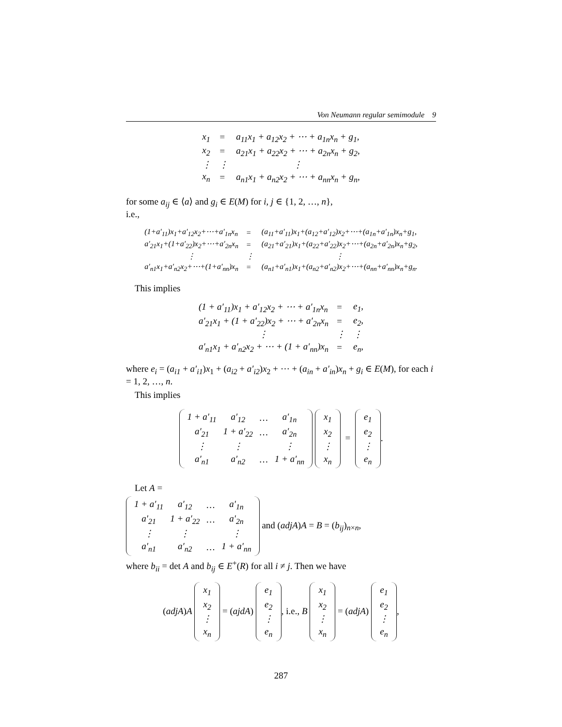Von Neumann regular semimodule 9
| x<sub>1</sub> | = | a<sub>11</sub>x<sub>1</sub> + a<sub>12</sub>x<sub>2</sub> + ⋯ + a<sub>1n</sub>x<sub>n</sub> + g<sub>1</sub>, |
| x<sub>2</sub> | = | a<sub>21</sub>x<sub>1</sub> + a<sub>22</sub>x<sub>2</sub> + ⋯ + a<sub>2n</sub>x<sub>n</sub> + g<sub>2</sub>, |
| ⋮ | ⋮ | ⋮ |
| x<sub>n</sub> | = | a<sub>n1</sub>x<sub>1</sub> + a<sub>n2</sub>x<sub>2</sub> + ⋯ + a<sub>nn</sub>x<sub>n</sub> + g<sub>n</sub>, |
for some a<sub>ij</sub> ∈ ⟨a⟩ and g<sub>i</sub> ∈ E(M) for i, j ∈ {1, 2, …, n},
i.e.,
| (1+a′<sub>11</sub>)x<sub>1</sub>+a′<sub>12</sub>x<sub>2</sub>+⋯+a′<sub>1n</sub>x<sub>n</sub> | = | (a<sub>11</sub>+a′<sub>11</sub>)x<sub>1</sub>+(a<sub>12</sub>+a′<sub>12</sub>)x<sub>2</sub>+⋯+(a<sub>1n</sub>+a′<sub>1n</sub>)x<sub>n</sub>+g<sub>1</sub>, |
| a′<sub>21</sub>x<sub>1</sub>+(1+a′<sub>22</sub>)x<sub>2</sub>+⋯+a′<sub>2n</sub>x<sub>n</sub> | = | (a<sub>21</sub>+a′<sub>21</sub>)x<sub>1</sub>+(a<sub>22</sub>+a′<sub>22</sub>)x<sub>2</sub>+⋯+(a<sub>2n</sub>+a′<sub>2n</sub>)x<sub>n</sub>+g<sub>2</sub>, |
| ⋮ | ⋮ | ⋮ |
| a′<sub>n1</sub>x<sub>1</sub>+a′<sub>n2</sub>x<sub>2</sub>+⋯+(1+a′<sub>nn</sub>)x<sub>n</sub> | = | (a<sub>n1</sub>+a′<sub>n1</sub>)x<sub>1</sub>+(a<sub>n2</sub>+a′<sub>n2</sub>)x<sub>2</sub>+⋯+(a<sub>nn</sub>+a′<sub>nn</sub>)x<sub>n</sub>+g<sub>n</sub>. |
This implies
| (1 + a′<sub>11</sub>)x<sub>1</sub> + a′<sub>12</sub>x<sub>2</sub> + ⋯ + a′<sub>1n</sub>x<sub>n</sub> | = | e<sub>1</sub>, |
| a′<sub>21</sub>x<sub>1</sub> + (1 + a′<sub>22</sub>)x<sub>2</sub> + ⋯ + a′<sub>2n</sub>x<sub>n</sub> | = | e<sub>2</sub>, |
| ⋮ | ⋮ | ⋮ |
| a′<sub>n1</sub>x<sub>1</sub> + a′<sub>n2</sub>x<sub>2</sub> + ⋯ + (1 + a′<sub>nn</sub>)x<sub>n</sub> | = | e<sub>n</sub>, |
where e<sub>i</sub> = (a<sub>i1</sub> + a′<sub>i1</sub>)x<sub>1</sub> + (a<sub>i2</sub> + a′<sub>i2</sub>)x<sub>2</sub> + ⋯ + (a<sub>in</sub> + a′<sub>in</sub>)x<sub>n</sub> + g<sub>i</sub> ∈ E(M), for each i = 1, 2, …, n.
This implies
| 1 + a′<sub>11</sub> | a′<sub>12</sub> | … | a′<sub>1n</sub> |
| a′<sub>21</sub> | 1 + a′<sub>22</sub> | … | a′<sub>2n</sub> |
| ⋮ | ⋮ | | ⋮ |
| a′<sub>n1</sub> | a′<sub>n2</sub> | … | 1 + a′<sub>nn</sub> |
| x<sub>1</sub> |
| x<sub>2</sub> |
| ⋮ |
| x<sub>n</sub> |
=
| e<sub>1</sub> |
| e<sub>2</sub> |
| ⋮ |
| e<sub>n</sub> |
.
Let A =
| 1 + a′<sub>11</sub> | a′<sub>12</sub> | … | a′<sub>1n</sub> |
| a′<sub>21</sub> | 1 + a′<sub>22</sub> | … | a′<sub>2n</sub> |
| ⋮ | ⋮ | | ⋮ |
| a′<sub>n1</sub> | a′<sub>n2</sub> | … | 1 + a′<sub>nn</sub> |
and (adjA)A = B = (b<sub>ij</sub>)<sub>n×n</sub>,
where b<sub>ii</sub> = det A and b<sub>ij</sub> ∈ E<sup>+</sup>(R) for all i ≠ j. Then we have
(adjA)A
| x<sub>1</sub> |
| x<sub>2</sub> |
| ⋮ |
| x<sub>n</sub> |
= (ajdA)
| e<sub>1</sub> |
| e<sub>2</sub> |
| ⋮ |
| e<sub>n</sub> |
, i.e., B
| x<sub>1</sub> |
| x<sub>2</sub> |
| ⋮ |
| x<sub>n</sub> |
= (adjA)
| e<sub>1</sub> |
| e<sub>2</sub> |
| ⋮ |
| e<sub>n</sub> |
,
287